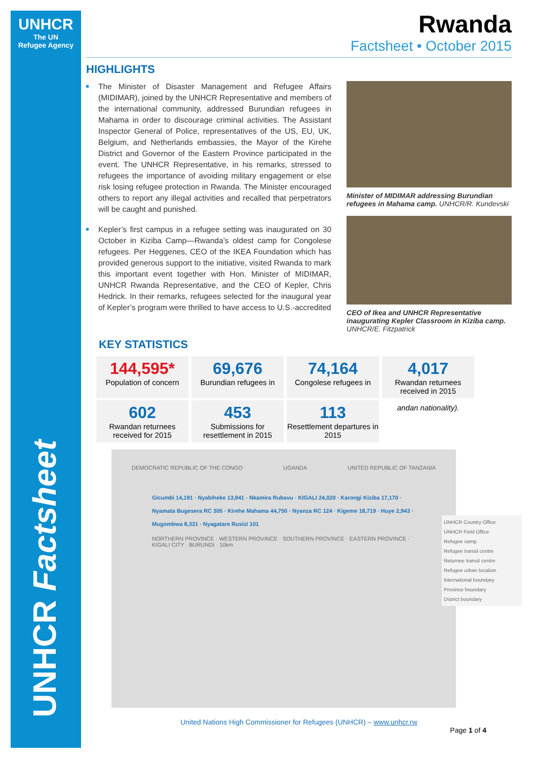UNHCR
The UN
Refugee Agency
UNHCR Factsheet
Rwanda
Factsheet • October 2015
HIGHLIGHTS
The Minister of Disaster Management and Refugee Affairs (MIDIMAR), joined by the UNHCR Representative and members of the international community, addressed Burundian refugees in Mahama in order to discourage criminal activities. The Assistant Inspector General of Police, representatives of the US, EU, UK, Belgium, and Netherlands embassies, the Mayor of the Kirehe District and Governor of the Eastern Province participated in the event. The UNHCR Representative, in his remarks, stressed to refugees the importance of avoiding military engagement or else risk losing refugee protection in Rwanda. The Minister encouraged others to report any illegal activities and recalled that perpetrators will be caught and punished.
Kepler’s first campus in a refugee setting was inaugurated on 30 October in Kiziba Camp—Rwanda’s oldest camp for Congolese refugees. Per Heggenes, CEO of the IKEA Foundation which has provided generous support to the initiative, visited Rwanda to mark this important event together with Hon. Minister of MIDIMAR, UNHCR Rwanda Representative, and the CEO of Kepler, Chris Hedrick. In their remarks, refugees selected for the inaugural year of Kepler’s program were thrilled to have access to U.S.-accredited
Minister of MIDIMAR addressing Burundian refugees in Mahama camp. UNHCR/R. Kundevski
CEO of Ikea and UNHCR Representative inaugurating Kepler Classroom in Kiziba camp. UNHCR/E. Fitzpatrick
KEY STATISTICS
144,595*
Population of concern
69,676
Burundian refugees in
74,164
Congolese refugees in
4,017
Rwandan returnees received in 2015
602
Rwandan returnees received for 2015
453
Submissions for resettlement in 2015
113
Resettlement departures in 2015
andan nationality).
DEMOCRATIC REPUBLIC OF THE CONGO UGANDA UNITED REPUBLIC OF TANZANIA
Gicumbi 14,191 · Nyabiheke 13,941 · Nkamira Rubavu · KIGALI 24,020 · Karongi Kiziba 17,170 · Nyamata Bugesera RC 305 · Kirehe Mahama 44,750 · Nyanza RC 124 · Kigeme 18,719 · Huye 2,943 · Mugombwa 8,331 · Nyagatare Rusizi 101
NORTHERN PROVINCE · WESTERN PROVINCE · SOUTHERN PROVINCE · EASTERN PROVINCE · KIGALI CITY · BURUNDI · 10km
UNHCR Country Office
UNHCR Field Office
Refugee camp
Refugee transit centre
Returnee transit centre
Refugee urban location
International boundary
Province boundary
District boundary
United Nations High Commissioner for Refugees (UNHCR) – www.unhcr.rw
Page 1 of 4